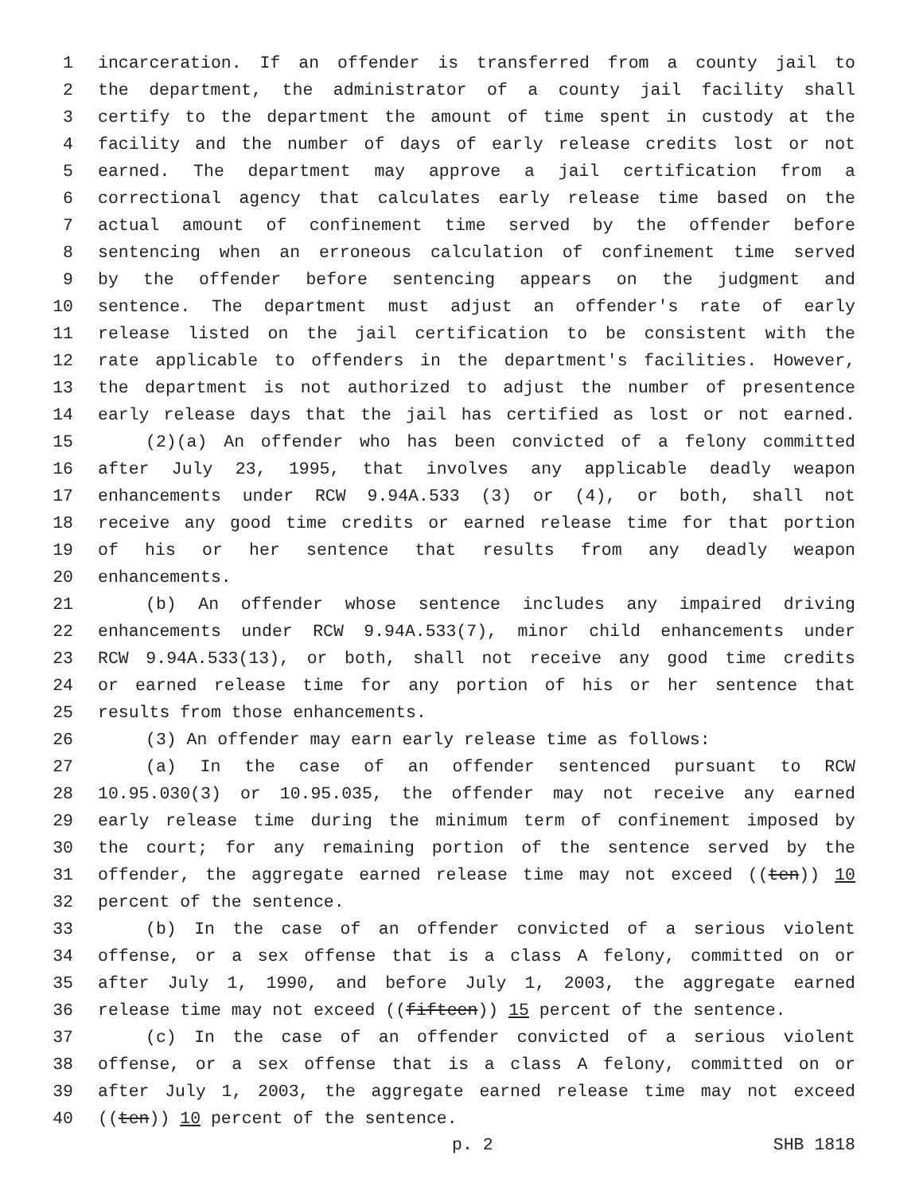1 incarceration. If an offender is transferred from a county jail to
2 the department, the administrator of a county jail facility shall
3 certify to the department the amount of time spent in custody at the
4 facility and the number of days of early release credits lost or not
5 earned. The department may approve a jail certification from a
6 correctional agency that calculates early release time based on the
7 actual amount of confinement time served by the offender before
8 sentencing when an erroneous calculation of confinement time served
9 by the offender before sentencing appears on the judgment and
10 sentence. The department must adjust an offender's rate of early
11 release listed on the jail certification to be consistent with the
12 rate applicable to offenders in the department's facilities. However,
13 the department is not authorized to adjust the number of presentence
14 early release days that the jail has certified as lost or not earned.
15 (2)(a) An offender who has been convicted of a felony committed
16 after July 23, 1995, that involves any applicable deadly weapon
17 enhancements under RCW 9.94A.533 (3) or (4), or both, shall not
18 receive any good time credits or earned release time for that portion
19 of his or her sentence that results from any deadly weapon
20 enhancements.
21 (b) An offender whose sentence includes any impaired driving
22 enhancements under RCW 9.94A.533(7), minor child enhancements under
23 RCW 9.94A.533(13), or both, shall not receive any good time credits
24 or earned release time for any portion of his or her sentence that
25 results from those enhancements.
26 (3) An offender may earn early release time as follows:
27 (a) In the case of an offender sentenced pursuant to RCW
28 10.95.030(3) or 10.95.035, the offender may not receive any earned
29 early release time during the minimum term of confinement imposed by
30 the court; for any remaining portion of the sentence served by the
31 offender, the aggregate earned release time may not exceed ((ten)) 10
32 percent of the sentence.
33 (b) In the case of an offender convicted of a serious violent
34 offense, or a sex offense that is a class A felony, committed on or
35 after July 1, 1990, and before July 1, 2003, the aggregate earned
36 release time may not exceed ((fifteen)) 15 percent of the sentence.
37 (c) In the case of an offender convicted of a serious violent
38 offense, or a sex offense that is a class A felony, committed on or
39 after July 1, 2003, the aggregate earned release time may not exceed
40 ((ten)) 10 percent of the sentence.
p. 2 SHB 1818